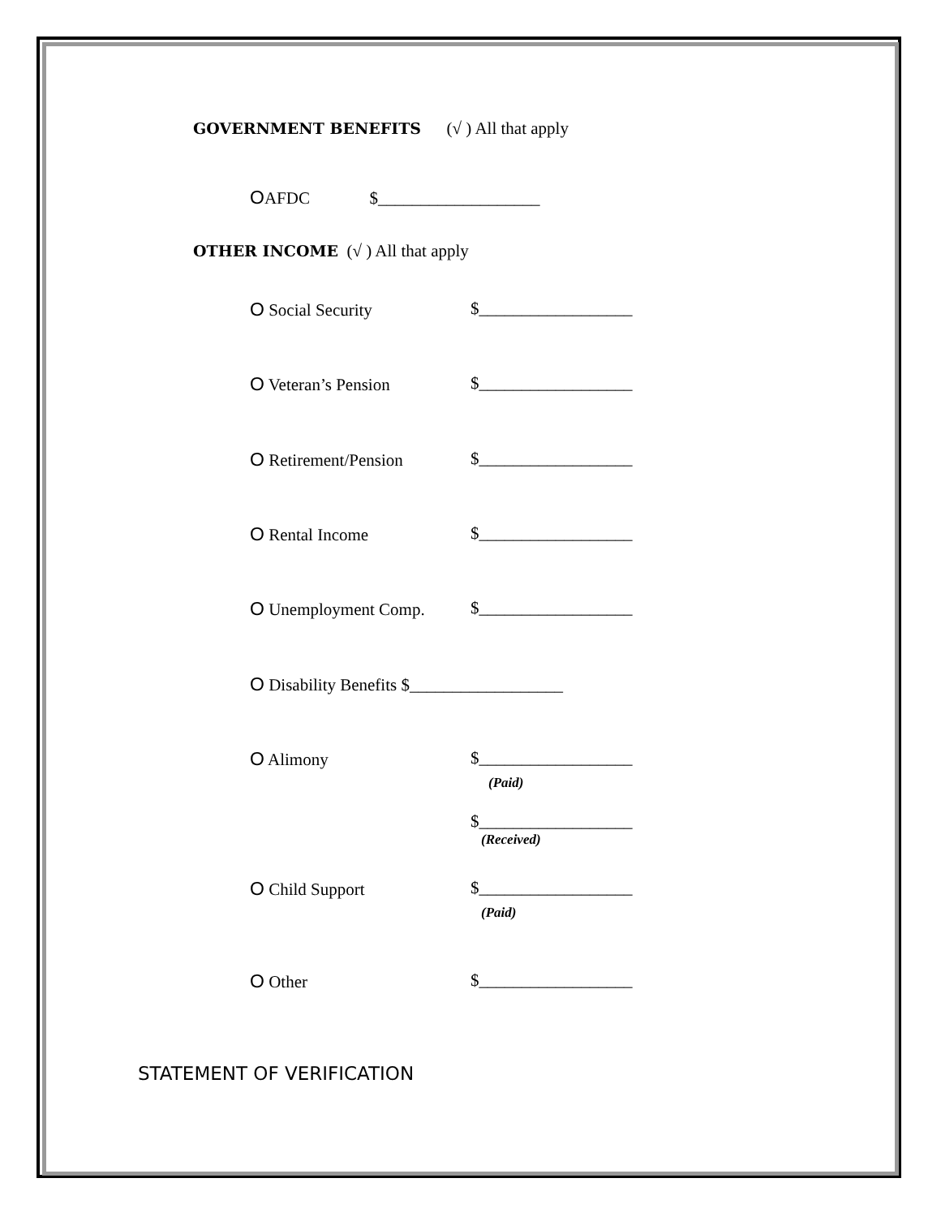GOVERNMENT BENEFITS (√ ) All that apply
OAFDC $___________________
OTHER INCOME (√ ) All that apply
O Social Security
$__________________
O Veteran’s Pension
$__________________
O Retirement/Pension
$__________________
O Rental Income
$__________________
O Unemployment Comp.
$__________________
O Disability Benefits $__________________
O Alimony
$__________________
(Paid)
$__________________
(Received)
O Child Support
$__________________
(Paid)
O Other
$__________________
STATEMENT OF VERIFICATION